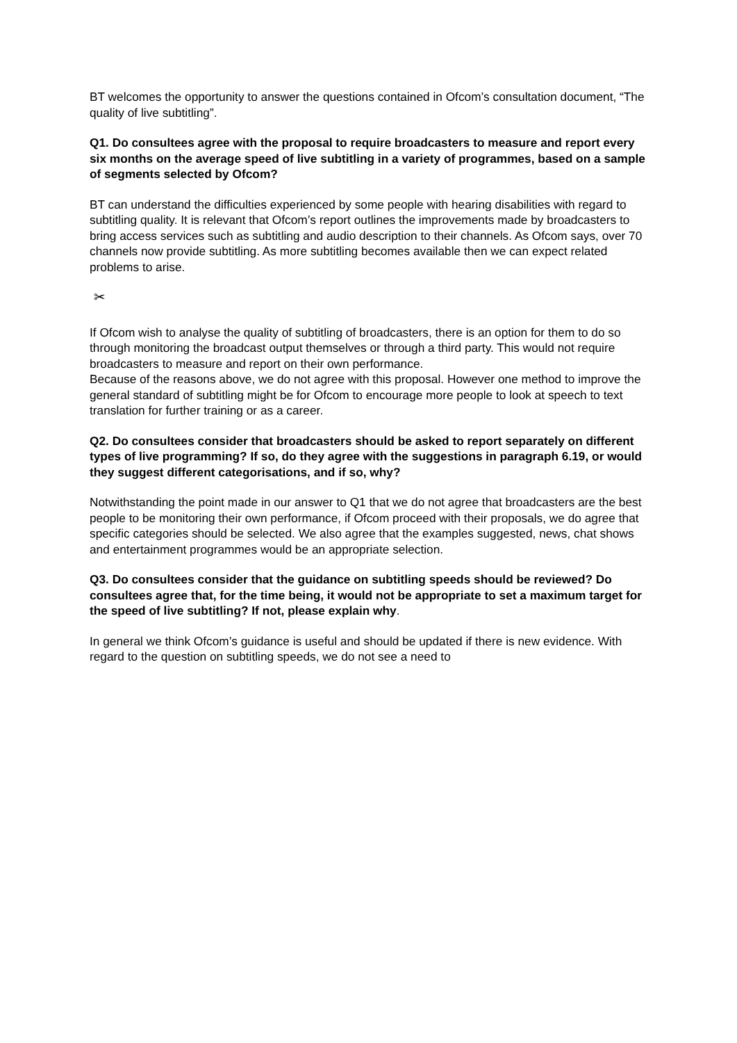BT welcomes the opportunity to answer the questions contained in Ofcom’s consultation document, “The quality of live subtitling”.
Q1. Do consultees agree with the proposal to require broadcasters to measure and report every six months on the average speed of live subtitling in a variety of programmes, based on a sample of segments selected by Ofcom?
BT can understand the difficulties experienced by some people with hearing disabilities with regard to subtitling quality. It is relevant that Ofcom’s report outlines the improvements made by broadcasters to bring access services such as subtitling and audio description to their channels. As Ofcom says, over 70 channels now provide subtitling. As more subtitling becomes available then we can expect related problems to arise.
✂
If Ofcom wish to analyse the quality of subtitling of broadcasters, there is an option for them to do so through monitoring the broadcast output themselves or through a third party. This would not require broadcasters to measure and report on their own performance.
Because of the reasons above, we do not agree with this proposal. However one method to improve the general standard of subtitling might be for Ofcom to encourage more people to look at speech to text translation for further training or as a career.
Q2. Do consultees consider that broadcasters should be asked to report separately on different types of live programming? If so, do they agree with the suggestions in paragraph 6.19, or would they suggest different categorisations, and if so, why?
Notwithstanding the point made in our answer to Q1 that we do not agree that broadcasters are the best people to be monitoring their own performance, if Ofcom proceed with their proposals, we do agree that specific categories should be selected. We also agree that the examples suggested, news, chat shows and entertainment programmes would be an appropriate selection.
Q3. Do consultees consider that the guidance on subtitling speeds should be reviewed? Do consultees agree that, for the time being, it would not be appropriate to set a maximum target for the speed of live subtitling? If not, please explain why.
In general we think Ofcom’s guidance is useful and should be updated if there is new evidence. With regard to the question on subtitling speeds, we do not see a need to